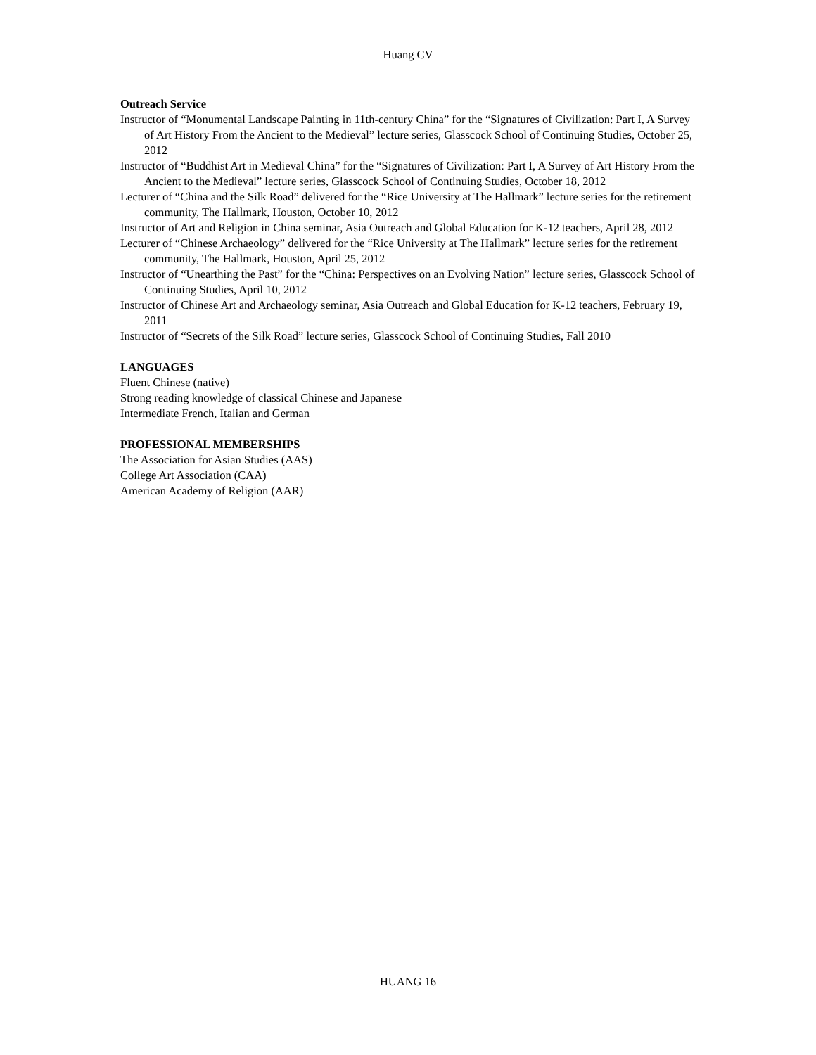Huang CV
Outreach Service
Instructor of “Monumental Landscape Painting in 11th-century China” for the “Signatures of Civilization: Part I, A Survey of Art History From the Ancient to the Medieval” lecture series, Glasscock School of Continuing Studies, October 25, 2012
Instructor of “Buddhist Art in Medieval China” for the “Signatures of Civilization: Part I, A Survey of Art History From the Ancient to the Medieval” lecture series, Glasscock School of Continuing Studies, October 18, 2012
Lecturer of “China and the Silk Road” delivered for the “Rice University at The Hallmark” lecture series for the retirement community, The Hallmark, Houston, October 10, 2012
Instructor of Art and Religion in China seminar, Asia Outreach and Global Education for K-12 teachers, April 28, 2012
Lecturer of “Chinese Archaeology” delivered for the “Rice University at The Hallmark” lecture series for the retirement community, The Hallmark, Houston, April 25, 2012
Instructor of “Unearthing the Past” for the “China: Perspectives on an Evolving Nation” lecture series, Glasscock School of Continuing Studies, April 10, 2012
Instructor of Chinese Art and Archaeology seminar, Asia Outreach and Global Education for K-12 teachers, February 19, 2011
Instructor of “Secrets of the Silk Road” lecture series, Glasscock School of Continuing Studies, Fall 2010
LANGUAGES
Fluent Chinese (native)
Strong reading knowledge of classical Chinese and Japanese
Intermediate French, Italian and German
PROFESSIONAL MEMBERSHIPS
The Association for Asian Studies (AAS)
College Art Association (CAA)
American Academy of Religion (AAR)
HUANG 16